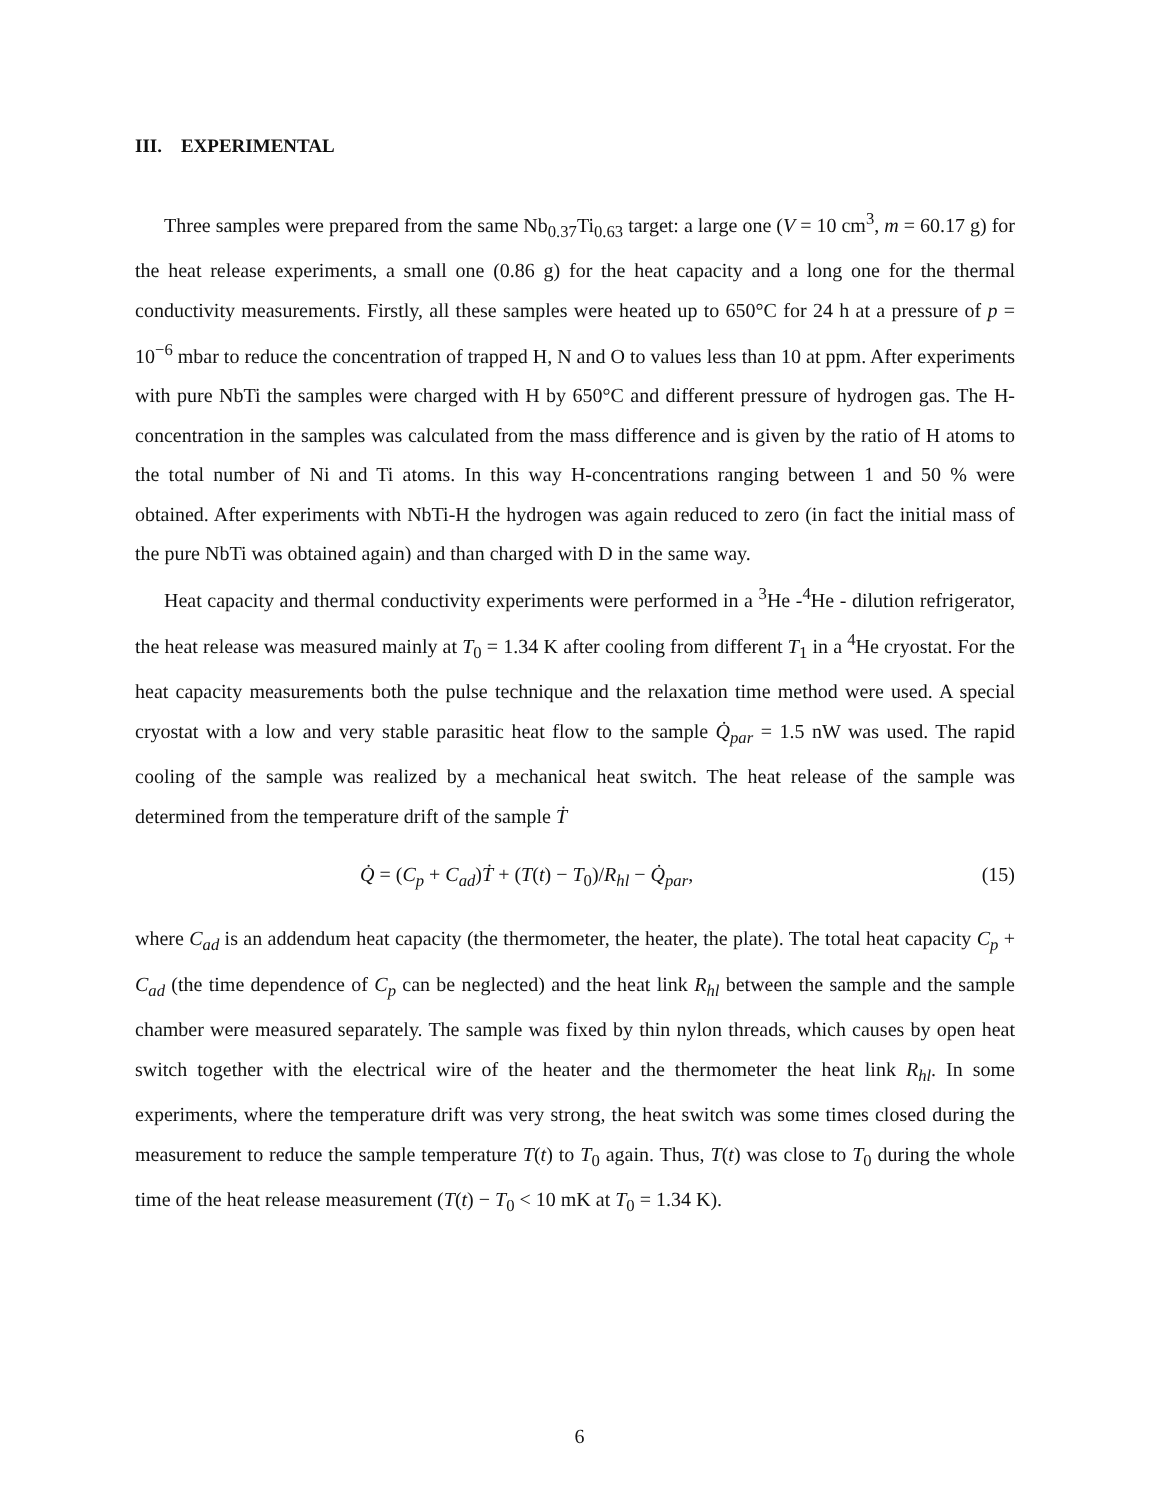III. EXPERIMENTAL
Three samples were prepared from the same Nb<sub>0.37</sub>Ti<sub>0.63</sub> target: a large one (V = 10 cm<sup>3</sup>, m = 60.17 g) for the heat release experiments, a small one (0.86 g) for the heat capacity and a long one for the thermal conductivity measurements. Firstly, all these samples were heated up to 650°C for 24 h at a pressure of p = 10<sup>−6</sup> mbar to reduce the concentration of trapped H, N and O to values less than 10 at ppm. After experiments with pure NbTi the samples were charged with H by 650°C and different pressure of hydrogen gas. The H-concentration in the samples was calculated from the mass difference and is given by the ratio of H atoms to the total number of Ni and Ti atoms. In this way H-concentrations ranging between 1 and 50 % were obtained. After experiments with NbTi-H the hydrogen was again reduced to zero (in fact the initial mass of the pure NbTi was obtained again) and than charged with D in the same way.
Heat capacity and thermal conductivity experiments were performed in a <sup>3</sup>He -<sup>4</sup>He - dilution refrigerator, the heat release was measured mainly at T<sub>0</sub> = 1.34 K after cooling from different T<sub>1</sub> in a <sup>4</sup>He cryostat. For the heat capacity measurements both the pulse technique and the relaxation time method were used. A special cryostat with a low and very stable parasitic heat flow to the sample Q̇<sub>par</sub> = 1.5 nW was used. The rapid cooling of the sample was realized by a mechanical heat switch. The heat release of the sample was determined from the temperature drift of the sample Ṫ
Q̇ = (C<sub>p</sub> + C<sub>ad</sub>)Ṫ + (T(t) − T<sub>0</sub>)/R<sub>hl</sub> − Q̇<sub>par</sub>, (15)
where C<sub>ad</sub> is an addendum heat capacity (the thermometer, the heater, the plate). The total heat capacity C<sub>p</sub> + C<sub>ad</sub> (the time dependence of C<sub>p</sub> can be neglected) and the heat link R<sub>hl</sub> between the sample and the sample chamber were measured separately. The sample was fixed by thin nylon threads, which causes by open heat switch together with the electrical wire of the heater and the thermometer the heat link R<sub>hl</sub>. In some experiments, where the temperature drift was very strong, the heat switch was some times closed during the measurement to reduce the sample temperature T(t) to T<sub>0</sub> again. Thus, T(t) was close to T<sub>0</sub> during the whole time of the heat release measurement (T(t) − T<sub>0</sub> < 10 mK at T<sub>0</sub> = 1.34 K).
6